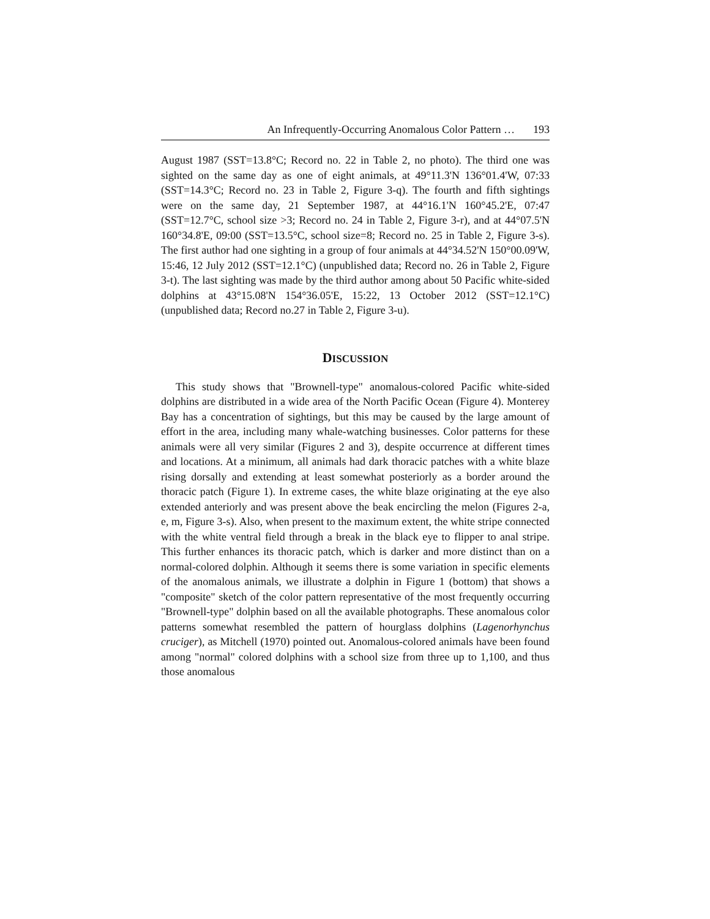An Infrequently-Occurring Anomalous Color Pattern … 193
August 1987 (SST=13.8°C; Record no. 22 in Table 2, no photo). The third one was sighted on the same day as one of eight animals, at 49°11.3'N 136°01.4'W, 07:33 (SST=14.3°C; Record no. 23 in Table 2, Figure 3-q). The fourth and fifth sightings were on the same day, 21 September 1987, at 44°16.1'N 160°45.2'E, 07:47 (SST=12.7°C, school size >3; Record no. 24 in Table 2, Figure 3-r), and at 44°07.5'N 160°34.8'E, 09:00 (SST=13.5°C, school size=8; Record no. 25 in Table 2, Figure 3-s). The first author had one sighting in a group of four animals at 44°34.52'N 150°00.09'W, 15:46, 12 July 2012 (SST=12.1°C) (unpublished data; Record no. 26 in Table 2, Figure 3-t). The last sighting was made by the third author among about 50 Pacific white-sided dolphins at 43°15.08'N 154°36.05'E, 15:22, 13 October 2012 (SST=12.1°C) (unpublished data; Record no.27 in Table 2, Figure 3-u).
DISCUSSION
This study shows that "Brownell-type" anomalous-colored Pacific white-sided dolphins are distributed in a wide area of the North Pacific Ocean (Figure 4). Monterey Bay has a concentration of sightings, but this may be caused by the large amount of effort in the area, including many whale-watching businesses. Color patterns for these animals were all very similar (Figures 2 and 3), despite occurrence at different times and locations. At a minimum, all animals had dark thoracic patches with a white blaze rising dorsally and extending at least somewhat posteriorly as a border around the thoracic patch (Figure 1). In extreme cases, the white blaze originating at the eye also extended anteriorly and was present above the beak encircling the melon (Figures 2-a, e, m, Figure 3-s). Also, when present to the maximum extent, the white stripe connected with the white ventral field through a break in the black eye to flipper to anal stripe. This further enhances its thoracic patch, which is darker and more distinct than on a normal-colored dolphin. Although it seems there is some variation in specific elements of the anomalous animals, we illustrate a dolphin in Figure 1 (bottom) that shows a "composite" sketch of the color pattern representative of the most frequently occurring "Brownell-type" dolphin based on all the available photographs. These anomalous color patterns somewhat resembled the pattern of hourglass dolphins (Lagenorhynchus cruciger), as Mitchell (1970) pointed out. Anomalous-colored animals have been found among "normal" colored dolphins with a school size from three up to 1,100, and thus those anomalous